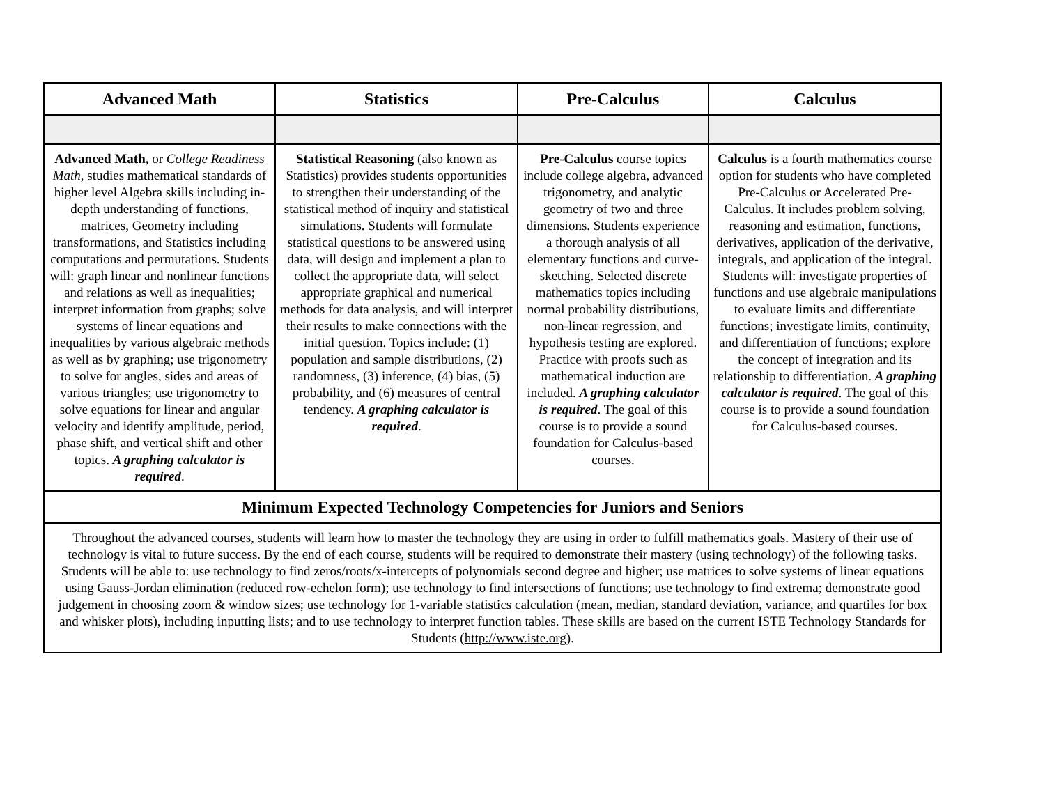| Advanced Math | Statistics | Pre-Calculus | Calculus |
| --- | --- | --- | --- |
| Advanced Math, or College Readiness Math , studies mathematical standards of higher level Algebra skills including in-depth understanding of functions, matrices, Geometry including transformations, and Statistics including computations and permutations. Students will: graph linear and nonlinear functions and relations as well as inequalities; interpret information from graphs; solve systems of linear equations and inequalities by various algebraic methods as well as by graphing; use trigonometry to solve for angles, sides and areas of various triangles; use trigonometry to solve equations for linear and angular velocity and identify amplitude, period, phase shift, and vertical shift and other topics. A graphing calculator is required . | Statistical Reasoning (also known as Statistics) provides students opportunities to strengthen their understanding of the statistical method of inquiry and statistical simulations. Students will formulate statistical questions to be answered using data, will design and implement a plan to collect the appropriate data, will select appropriate graphical and numerical methods for data analysis, and will interpret their results to make connections with the initial question. Topics include: (1) population and sample distributions, (2) randomness, (3) inference, (4) bias, (5) probability, and (6) measures of central tendency. A graphing calculator is required . | Pre-Calculus course topics include college algebra, advanced trigonometry, and analytic geometry of two and three dimensions. Students experience a thorough analysis of all elementary functions and curve-sketching. Selected discrete mathematics topics including normal probability distributions, non-linear regression, and hypothesis testing are explored. Practice with proofs such as mathematical induction are included. A graphing calculator is required . The goal of this course is to provide a sound foundation for Calculus-based courses. | Calculus is a fourth mathematics course option for students who have completed Pre-Calculus or Accelerated Pre-Calculus. It includes problem solving, reasoning and estimation, functions, derivatives, application of the derivative, integrals, and application of the integral. Students will: investigate properties of functions and use algebraic manipulations to evaluate limits and differentiate functions; investigate limits, continuity, and differentiation of functions; explore the concept of integration and its relationship to differentiation. A graphing calculator is required . The goal of this course is to provide a sound foundation for Calculus-based courses. |
| Minimum Expected Technology Competencies for Juniors and Seniors | | | |
| Throughout the advanced courses, students will learn how to master the technology they are using in order to fulfill mathematics goals. Mastery of their use of technology is vital to future success. By the end of each course, students will be required to demonstrate their mastery (using technology) of the following tasks. Students will be able to: use technology to find zeros/roots/x-intercepts of polynomials second degree and higher; use matrices to solve systems of linear equations using Gauss-Jordan elimination (reduced row-echelon form); use technology to find intersections of functions; use technology to find extrema; demonstrate good judgement in choosing zoom & window sizes; use technology for 1-variable statistics calculation (mean, median, standard deviation, variance, and quartiles for box and whisker plots), including inputting lists; and to use technology to interpret function tables. These skills are based on the current ISTE Technology Standards for Students ( http://www.iste.org) . | | | |